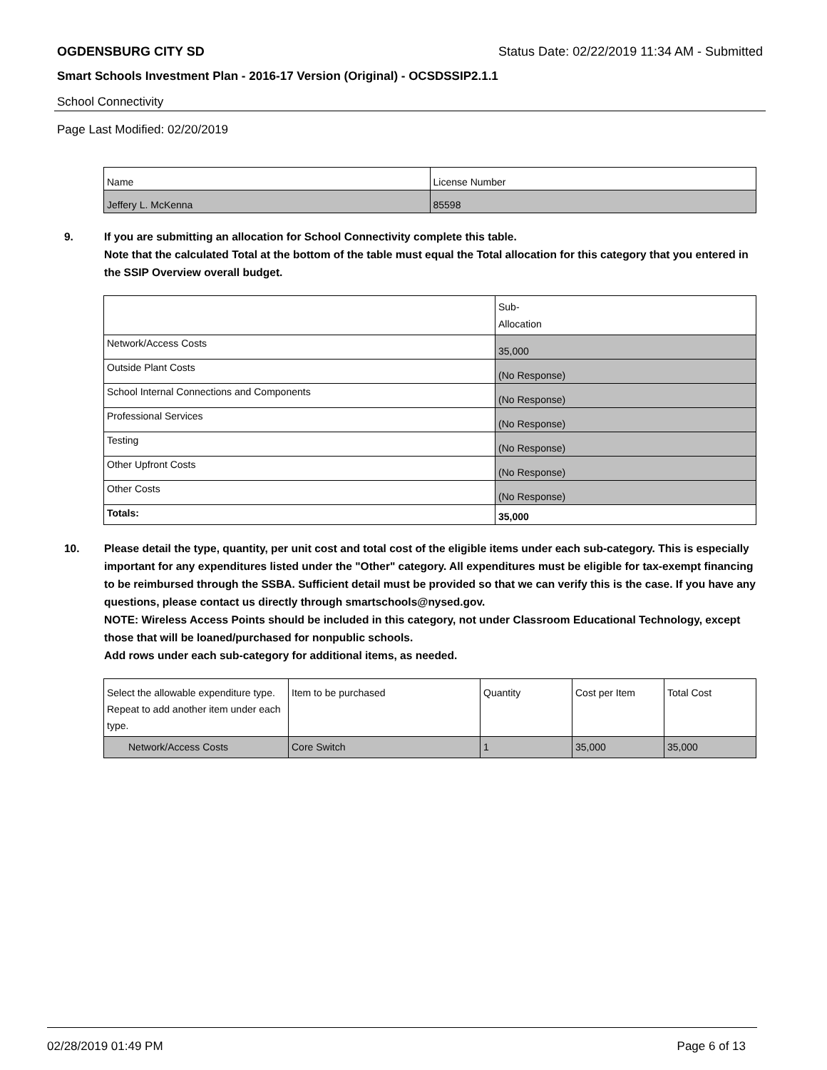OGDENSBURG CITY SD Status Date: 02/22/2019 11:34 AM - Submitted
Smart Schools Investment Plan - 2016-17 Version (Original) - OCSDSSIP2.1.1
School Connectivity
Page Last Modified: 02/20/2019
| Name | License Number |
| Jeffery L. McKenna | 85598 |
9. If you are submitting an allocation for School Connectivity complete this table.
Note that the calculated Total at the bottom of the table must equal the Total allocation for this category that you entered in the SSIP Overview overall budget.
| | Sub- Allocation |
| Network/Access Costs | 35,000 |
| Outside Plant Costs | (No Response) |
| School Internal Connections and Components | (No Response) |
| Professional Services | (No Response) |
| Testing | (No Response) |
| Other Upfront Costs | (No Response) |
| Other Costs | (No Response) |
| Totals: | 35,000 |
10. Please detail the type, quantity, per unit cost and total cost of the eligible items under each sub-category. This is especially important for any expenditures listed under the "Other" category. All expenditures must be eligible for tax-exempt financing to be reimbursed through the SSBA. Sufficient detail must be provided so that we can verify this is the case. If you have any questions, please contact us directly through smartschools@nysed.gov.
NOTE: Wireless Access Points should be included in this category, not under Classroom Educational Technology, except those that will be loaned/purchased for nonpublic schools.
Add rows under each sub-category for additional items, as needed.
| Select the allowable expenditure type. Repeat to add another item under each type. | Item to be purchased | Quantity | Cost per Item | Total Cost |
| Network/Access Costs | Core Switch | 1 | 35,000 | 35,000 |
02/28/2019 01:49 PM Page 6 of 13